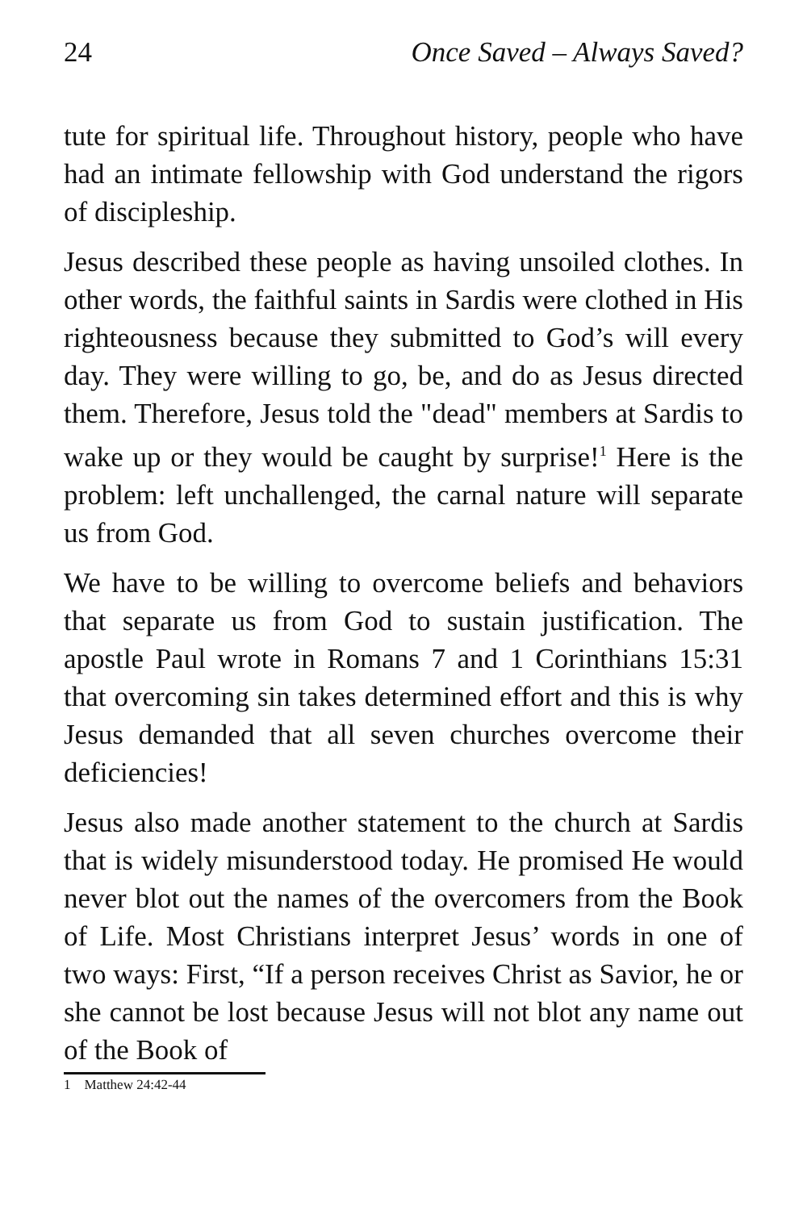24 Once Saved – Always Saved?
tute for spiritual life. Throughout history, people who have had an intimate fellowship with God understand the rigors of discipleship.
Jesus described these people as having unsoiled clothes. In other words, the faithful saints in Sardis were clothed in His righteousness because they submitted to God’s will every day. They were willing to go, be, and do as Jesus directed them. Therefore, Jesus told the "dead" members at Sardis to wake up or they would be caught by surprise!<sup>1</sup> Here is the problem: left unchallenged, the carnal nature will separate us from God.
We have to be willing to overcome beliefs and behaviors that separate us from God to sustain justification. The apostle Paul wrote in Romans 7 and 1 Corinthians 15:31 that overcoming sin takes determined effort and this is why Jesus demanded that all seven churches overcome their deficiencies!
Jesus also made another statement to the church at Sardis that is widely misunderstood today. He promised He would never blot out the names of the overcomers from the Book of Life. Most Christians interpret Jesus’ words in one of two ways: First, “If a person receives Christ as Savior, he or she cannot be lost because Jesus will not blot any name out of the Book of
1 Matthew 24:42-44